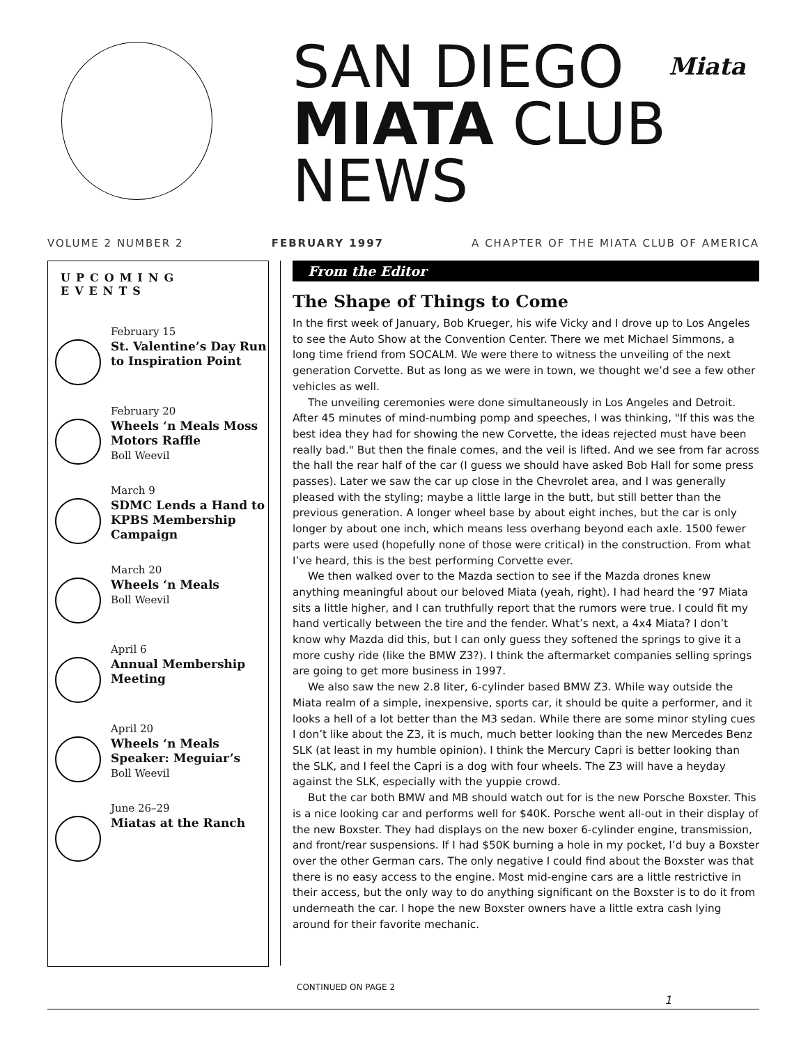SAN DIEGO
MIATA CLUB
NEWS
Miata
VOLUME 2 NUMBER 2 FEBRUARY 1997 A CHAPTER OF THE MIATA CLUB OF AMERICA
UPCOMING EVENTS
February 15
St. Valentine’s Day Run to Inspiration Point
February 20
Wheels ‘n Meals Moss Motors Raffle
Boll Weevil
March 9
SDMC Lends a Hand to KPBS Membership Campaign
March 20
Wheels ‘n Meals
Boll Weevil
April 6
Annual Membership Meeting
April 20
Wheels ‘n Meals Speaker: Meguiar’s
Boll Weevil
June 26–29
Miatas at the Ranch
From the Editor
The Shape of Things to Come
In the first week of January, Bob Krueger, his wife Vicky and I drove up to Los Angeles to see the Auto Show at the Convention Center. There we met Michael Simmons, a long time friend from SOCALM. We were there to witness the unveiling of the next generation Corvette. But as long as we were in town, we thought we’d see a few other vehicles as well.
The unveiling ceremonies were done simultaneously in Los Angeles and Detroit. After 45 minutes of mind-numbing pomp and speeches, I was thinking, "If this was the best idea they had for showing the new Corvette, the ideas rejected must have been really bad." But then the finale comes, and the veil is lifted. And we see from far across the hall the rear half of the car (I guess we should have asked Bob Hall for some press passes). Later we saw the car up close in the Chevrolet area, and I was generally pleased with the styling; maybe a little large in the butt, but still better than the previous generation. A longer wheel base by about eight inches, but the car is only longer by about one inch, which means less overhang beyond each axle. 1500 fewer parts were used (hopefully none of those were critical) in the construction. From what I’ve heard, this is the best performing Corvette ever.
We then walked over to the Mazda section to see if the Mazda drones knew anything meaningful about our beloved Miata (yeah, right). I had heard the ‘97 Miata sits a little higher, and I can truthfully report that the rumors were true. I could fit my hand vertically between the tire and the fender. What’s next, a 4x4 Miata? I don’t know why Mazda did this, but I can only guess they softened the springs to give it a more cushy ride (like the BMW Z3?). I think the aftermarket companies selling springs are going to get more business in 1997.
We also saw the new 2.8 liter, 6-cylinder based BMW Z3. While way outside the Miata realm of a simple, inexpensive, sports car, it should be quite a performer, and it looks a hell of a lot better than the M3 sedan. While there are some minor styling cues I don’t like about the Z3, it is much, much better looking than the new Mercedes Benz SLK (at least in my humble opinion). I think the Mercury Capri is better looking than the SLK, and I feel the Capri is a dog with four wheels. The Z3 will have a heyday against the SLK, especially with the yuppie crowd.
But the car both BMW and MB should watch out for is the new Porsche Boxster. This is a nice looking car and performs well for $40K. Porsche went all-out in their display of the new Boxster. They had displays on the new boxer 6-cylinder engine, transmission, and front/rear suspensions. If I had $50K burning a hole in my pocket, I’d buy a Boxster over the other German cars. The only negative I could find about the Boxster was that there is no easy access to the engine. Most mid-engine cars are a little restrictive in their access, but the only way to do anything significant on the Boxster is to do it from underneath the car. I hope the new Boxster owners have a little extra cash lying around for their favorite mechanic.
CONTINUED ON PAGE 2
1